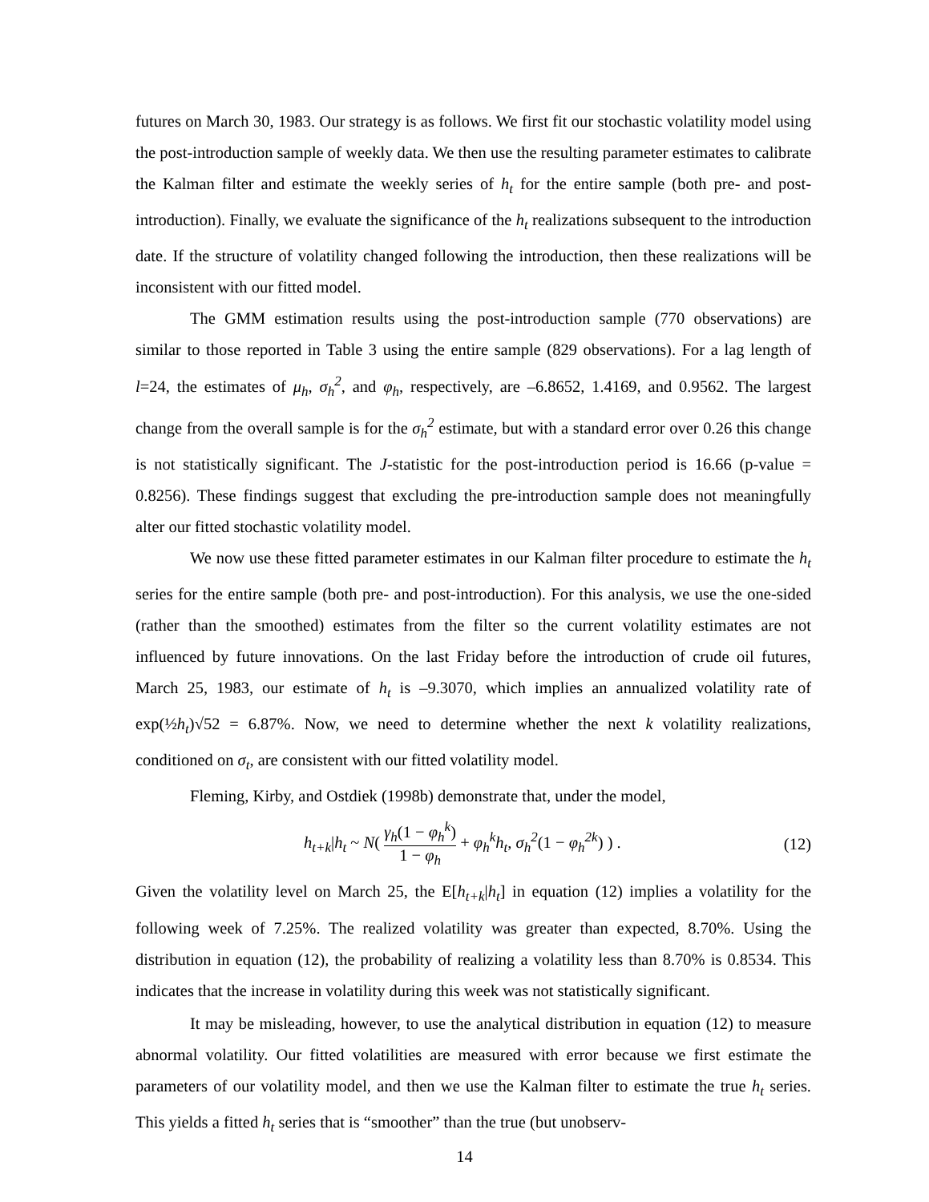futures on March 30, 1983. Our strategy is as follows. We first fit our stochastic volatility model using the post-introduction sample of weekly data. We then use the resulting parameter estimates to calibrate the Kalman filter and estimate the weekly series of h<sub>t</sub> for the entire sample (both pre- and post-introduction). Finally, we evaluate the significance of the h<sub>t</sub> realizations subsequent to the introduction date. If the structure of volatility changed following the introduction, then these realizations will be inconsistent with our fitted model.
The GMM estimation results using the post-introduction sample (770 observations) are similar to those reported in Table 3 using the entire sample (829 observations). For a lag length of l=24, the estimates of μ<sub>h</sub>, σ<sub>h</sub><sup>2</sup>, and φ<sub>h</sub>, respectively, are –6.8652, 1.4169, and 0.9562. The largest change from the overall sample is for the σ<sub>h</sub><sup>2</sup> estimate, but with a standard error over 0.26 this change is not statistically significant. The J-statistic for the post-introduction period is 16.66 (p-value = 0.8256). These findings suggest that excluding the pre-introduction sample does not meaningfully alter our fitted stochastic volatility model.
We now use these fitted parameter estimates in our Kalman filter procedure to estimate the h<sub>t</sub> series for the entire sample (both pre- and post-introduction). For this analysis, we use the one-sided (rather than the smoothed) estimates from the filter so the current volatility estimates are not influenced by future innovations. On the last Friday before the introduction of crude oil futures, March 25, 1983, our estimate of h<sub>t</sub> is –9.3070, which implies an annualized volatility rate of exp(½h<sub>t</sub>)√52 = 6.87%. Now, we need to determine whether the next k volatility realizations, conditioned on σ<sub>t</sub>, are consistent with our fitted volatility model.
Fleming, Kirby, and Ostdiek (1998b) demonstrate that, under the model,
h<sub>t+k</sub>|h<sub>t</sub> ~ N( γ<sub>h</sub>(1 − φ<sub>h</sub><sup>k</sup>) 1 − φ<sub>h</sub> + φ<sub>h</sub><sup>k</sup>h<sub>t</sub>, σ<sub>h</sub><sup>2</sup>(1 − φ<sub>h</sub><sup>2k</sup>) ) . (12)
Given the volatility level on March 25, the E[h<sub>t+k</sub>|h<sub>t</sub>] in equation (12) implies a volatility for the following week of 7.25%. The realized volatility was greater than expected, 8.70%. Using the distribution in equation (12), the probability of realizing a volatility less than 8.70% is 0.8534. This indicates that the increase in volatility during this week was not statistically significant.
It may be misleading, however, to use the analytical distribution in equation (12) to measure abnormal volatility. Our fitted volatilities are measured with error because we first estimate the parameters of our volatility model, and then we use the Kalman filter to estimate the true h<sub>t</sub> series. This yields a fitted h<sub>t</sub> series that is “smoother” than the true (but unobserv-
14